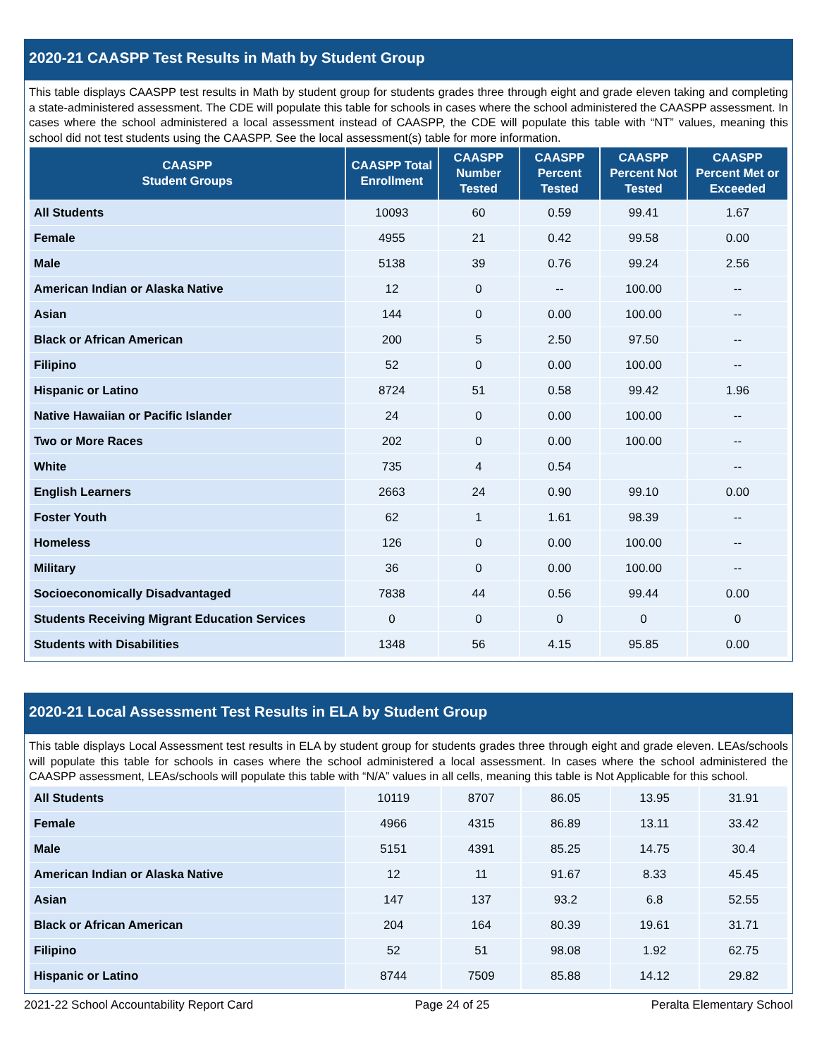2020-21 CAASPP Test Results in Math by Student Group
This table displays CAASPP test results in Math by student group for students grades three through eight and grade eleven taking and completing a state-administered assessment. The CDE will populate this table for schools in cases where the school administered the CAASPP assessment. In cases where the school administered a local assessment instead of CAASPP, the CDE will populate this table with “NT” values, meaning this school did not test students using the CAASPP. See the local assessment(s) table for more information.
| CAASPP Student Groups | CAASPP Total Enrollment | CAASPP Number Tested | CAASPP Percent Tested | CAASPP Percent Not Tested | CAASPP Percent Met or Exceeded |
| --- | --- | --- | --- | --- | --- |
| All Students | 10093 | 60 | 0.59 | 99.41 | 1.67 |
| Female | 4955 | 21 | 0.42 | 99.58 | 0.00 |
| Male | 5138 | 39 | 0.76 | 99.24 | 2.56 |
| American Indian or Alaska Native | 12 | 0 | -- | 100.00 | -- |
| Asian | 144 | 0 | 0.00 | 100.00 | -- |
| Black or African American | 200 | 5 | 2.50 | 97.50 | -- |
| Filipino | 52 | 0 | 0.00 | 100.00 | -- |
| Hispanic or Latino | 8724 | 51 | 0.58 | 99.42 | 1.96 |
| Native Hawaiian or Pacific Islander | 24 | 0 | 0.00 | 100.00 | -- |
| Two or More Races | 202 | 0 | 0.00 | 100.00 | -- |
| White | 735 | 4 | 0.54 | | -- |
| English Learners | 2663 | 24 | 0.90 | 99.10 | 0.00 |
| Foster Youth | 62 | 1 | 1.61 | 98.39 | -- |
| Homeless | 126 | 0 | 0.00 | 100.00 | -- |
| Military | 36 | 0 | 0.00 | 100.00 | -- |
| Socioeconomically Disadvantaged | 7838 | 44 | 0.56 | 99.44 | 0.00 |
| Students Receiving Migrant Education Services | 0 | 0 | 0 | 0 | 0 |
| Students with Disabilities | 1348 | 56 | 4.15 | 95.85 | 0.00 |
2020-21 Local Assessment Test Results in ELA by Student Group
This table displays Local Assessment test results in ELA by student group for students grades three through eight and grade eleven. LEAs/schools will populate this table for schools in cases where the school administered a local assessment. In cases where the school administered the CAASPP assessment, LEAs/schools will populate this table with “N/A” values in all cells, meaning this table is Not Applicable for this school.
| All Students | 10119 | 8707 | 86.05 | 13.95 | 31.91 |
| Female | 4966 | 4315 | 86.89 | 13.11 | 33.42 |
| Male | 5151 | 4391 | 85.25 | 14.75 | 30.4 |
| American Indian or Alaska Native | 12 | 11 | 91.67 | 8.33 | 45.45 |
| Asian | 147 | 137 | 93.2 | 6.8 | 52.55 |
| Black or African American | 204 | 164 | 80.39 | 19.61 | 31.71 |
| Filipino | 52 | 51 | 98.08 | 1.92 | 62.75 |
| Hispanic or Latino | 8744 | 7509 | 85.88 | 14.12 | 29.82 |
2021-22 School Accountability Report Card Page 24 of 25 Peralta Elementary School